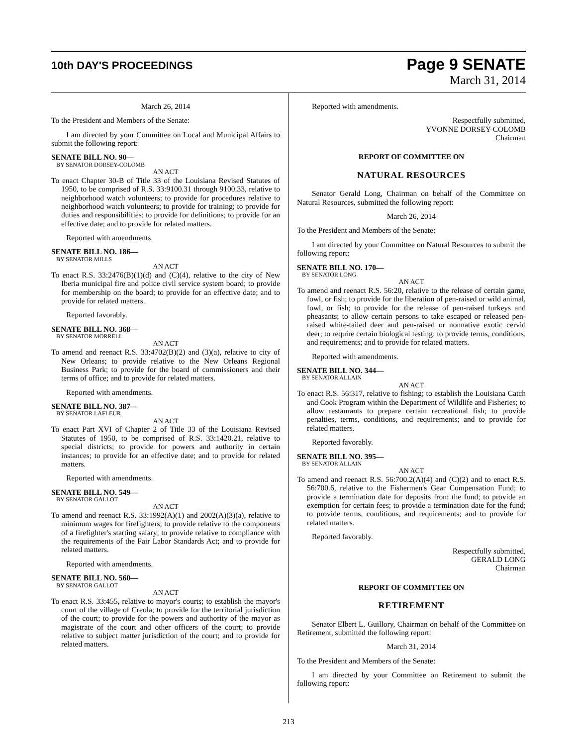10th DAY'S PROCEEDINGS
Page 9 SENATE
March 31, 2014
March 26, 2014
To the President and Members of the Senate:
I am directed by your Committee on Local and Municipal Affairs to submit the following report:
SENATE BILL NO. 90—
BY SENATOR DORSEY-COLOMB
AN ACT
To enact Chapter 30-B of Title 33 of the Louisiana Revised Statutes of 1950, to be comprised of R.S. 33:9100.31 through 9100.33, relative to neighborhood watch volunteers; to provide for procedures relative to neighborhood watch volunteers; to provide for training; to provide for duties and responsibilities; to provide for definitions; to provide for an effective date; and to provide for related matters.
Reported with amendments.
SENATE BILL NO. 186—
BY SENATOR MILLS
AN ACT
To enact R.S. 33:2476(B)(1)(d) and (C)(4), relative to the city of New Iberia municipal fire and police civil service system board; to provide for membership on the board; to provide for an effective date; and to provide for related matters.
Reported favorably.
SENATE BILL NO. 368—
BY SENATOR MORRELL
AN ACT
To amend and reenact R.S. 33:4702(B)(2) and (3)(a), relative to city of New Orleans; to provide relative to the New Orleans Regional Business Park; to provide for the board of commissioners and their terms of office; and to provide for related matters.
Reported with amendments.
SENATE BILL NO. 387—
BY SENATOR LAFLEUR
AN ACT
To enact Part XVI of Chapter 2 of Title 33 of the Louisiana Revised Statutes of 1950, to be comprised of R.S. 33:1420.21, relative to special districts; to provide for powers and authority in certain instances; to provide for an effective date; and to provide for related matters.
Reported with amendments.
SENATE BILL NO. 549—
BY SENATOR GALLOT
AN ACT
To amend and reenact R.S. 33:1992(A)(1) and 2002(A)(3)(a), relative to minimum wages for firefighters; to provide relative to the components of a firefighter's starting salary; to provide relative to compliance with the requirements of the Fair Labor Standards Act; and to provide for related matters.
Reported with amendments.
SENATE BILL NO. 560—
BY SENATOR GALLOT
AN ACT
To enact R.S. 33:455, relative to mayor's courts; to establish the mayor's court of the village of Creola; to provide for the territorial jurisdiction of the court; to provide for the powers and authority of the mayor as magistrate of the court and other officers of the court; to provide relative to subject matter jurisdiction of the court; and to provide for related matters.
Reported with amendments.
Respectfully submitted,
YVONNE DORSEY-COLOMB
Chairman
REPORT OF COMMITTEE ON
NATURAL RESOURCES
Senator Gerald Long, Chairman on behalf of the Committee on Natural Resources, submitted the following report:
March 26, 2014
To the President and Members of the Senate:
I am directed by your Committee on Natural Resources to submit the following report:
SENATE BILL NO. 170—
BY SENATOR LONG
AN ACT
To amend and reenact R.S. 56:20, relative to the release of certain game, fowl, or fish; to provide for the liberation of pen-raised or wild animal, fowl, or fish; to provide for the release of pen-raised turkeys and pheasants; to allow certain persons to take escaped or released pen-raised white-tailed deer and pen-raised or nonnative exotic cervid deer; to require certain biological testing; to provide terms, conditions, and requirements; and to provide for related matters.
Reported with amendments.
SENATE BILL NO. 344—
BY SENATOR ALLAIN
AN ACT
To enact R.S. 56:317, relative to fishing; to establish the Louisiana Catch and Cook Program within the Department of Wildlife and Fisheries; to allow restaurants to prepare certain recreational fish; to provide penalties, terms, conditions, and requirements; and to provide for related matters.
Reported favorably.
SENATE BILL NO. 395—
BY SENATOR ALLAIN
AN ACT
To amend and reenact R.S. 56:700.2(A)(4) and (C)(2) and to enact R.S. 56:700.6, relative to the Fishermen's Gear Compensation Fund; to provide a termination date for deposits from the fund; to provide an exemption for certain fees; to provide a termination date for the fund; to provide terms, conditions, and requirements; and to provide for related matters.
Reported favorably.
Respectfully submitted,
GERALD LONG
Chairman
REPORT OF COMMITTEE ON
RETIREMENT
Senator Elbert L. Guillory, Chairman on behalf of the Committee on Retirement, submitted the following report:
March 31, 2014
To the President and Members of the Senate:
I am directed by your Committee on Retirement to submit the following report:
213